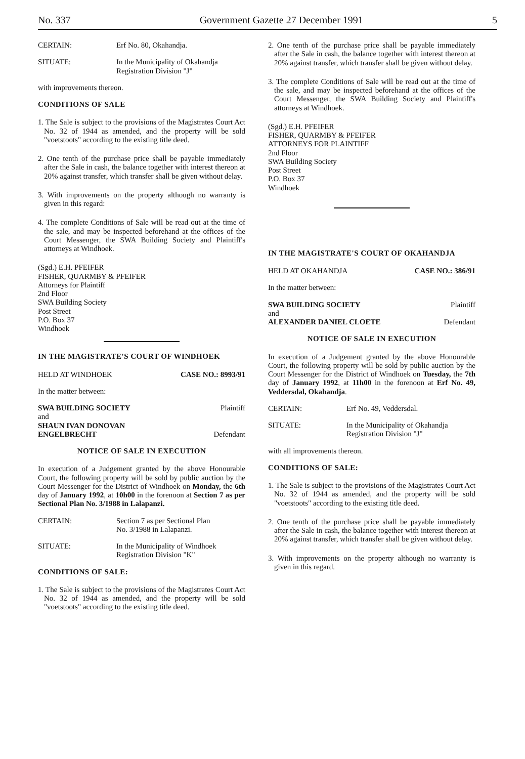No. 337 Government Gazette 27 December 1991 5
CERTAIN: Erf No. 80, Okahandja.
SITUATE: In the Municipality of Okahandja
Registration Division "J"
with improvements thereon.
CONDITIONS OF SALE
1. The Sale is subject to the provisions of the Magistrates Court Act No. 32 of 1944 as amended, and the property will be sold "voetstoots" according to the existing title deed.
2. One tenth of the purchase price shall be payable immediately after the Sale in cash, the balance together with interest thereon at 20% against transfer, which transfer shall be given without delay.
3. With improvements on the property although no warranty is given in this regard:
4. The complete Conditions of Sale will be read out at the time of the sale, and may be inspected beforehand at the offices of the Court Messenger, the SWA Building Society and Plaintiff's attorneys at Windhoek.
(Sgd.) E.H. PFEIFER
FISHER, QUARMBY & PFEIFER
Attorneys for Plaintiff
2nd Floor
SWA Building Society
Post Street
P.O. Box 37
Windhoek
IN THE MAGISTRATE'S COURT OF WINDHOEK
HELD AT WINDHOEK CASE NO.: 8993/91
In the matter between:
SWA BUILDING SOCIETY Plaintiff
and
SHAUN IVAN DONOVAN
ENGELBRECHT Defendant
NOTICE OF SALE IN EXECUTION
In execution of a Judgement granted by the above Honourable Court, the following property will be sold by public auction by the Court Messenger for the District of Windhoek on Monday, the 6th day of January 1992, at 10h00 in the forenoon at Section 7 as per Sectional Plan No. 3/1988 in Lalapanzi.
CERTAIN: Section 7 as per Sectional Plan
No. 3/1988 in Lalapanzi.
SITUATE: In the Municipality of Windhoek
Registration Division "K"
CONDITIONS OF SALE:
1. The Sale is subject to the provisions of the Magistrates Court Act No. 32 of 1944 as amended, and the property will be sold "voetstoots" according to the existing title deed.
2. One tenth of the purchase price shall be payable immediately after the Sale in cash, the balance together with interest thereon at 20% against transfer, which transfer shall be given without delay.
3. The complete Conditions of Sale will be read out at the time of the sale, and may be inspected beforehand at the offices of the Court Messenger, the SWA Building Society and Plaintiff's attorneys at Windhoek.
(Sgd.) E.H. PFEIFER
FISHER, QUARMBY & PFEIFER
ATTORNEYS FOR PLAINTIFF
2nd Floor
SWA Building Society
Post Street
P.O. Box 37
Windhoek
IN THE MAGISTRATE'S COURT OF OKAHANDJA
HELD AT OKAHANDJA CASE NO.: 386/91
In the matter between:
SWA BUILDING SOCIETY Plaintiff
and
ALEXANDER DANIEL CLOETE Defendant
NOTICE OF SALE IN EXECUTION
In execution of a Judgement granted by the above Honourable Court, the following property will be sold by public auction by the Court Messenger for the District of Windhoek on Tuesday, the 7th day of January 1992, at 11h00 in the forenoon at Erf No. 49, Veddersdal, Okahandja.
CERTAIN: Erf No. 49, Veddersdal.
SITUATE: In the Municipality of Okahandja
Registration Division "J"
with all improvements thereon.
CONDITIONS OF SALE:
1. The Sale is subject to the provisions of the Magistrates Court Act No. 32 of 1944 as amended, and the property will be sold "voetstoots" according to the existing title deed.
2. One tenth of the purchase price shall be payable immediately after the Sale in cash, the balance together with interest thereon at 20% against transfer, which transfer shall be given without delay.
3. With improvements on the property although no warranty is given in this regard.